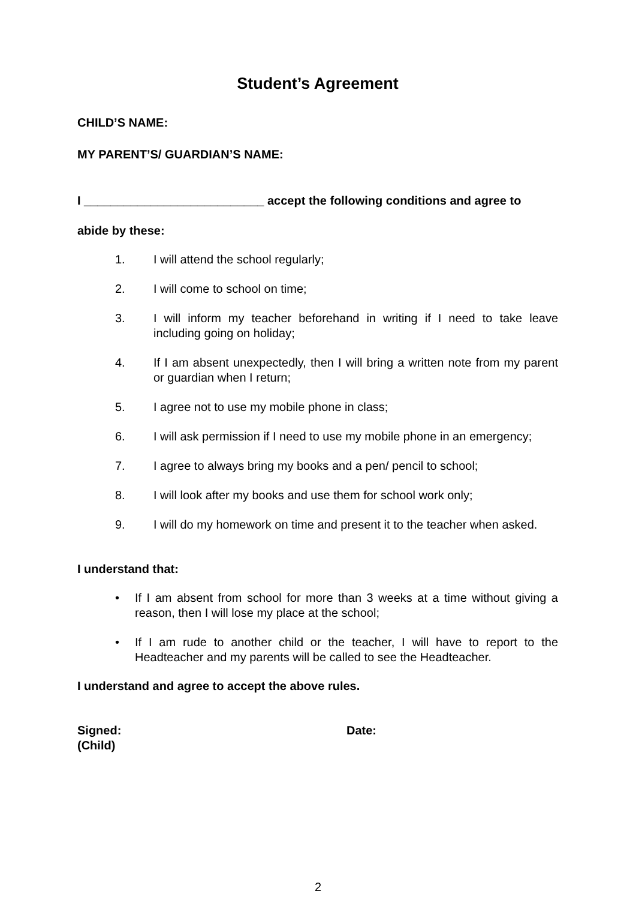Student’s Agreement
CHILD’S NAME:
MY PARENT’S/ GUARDIAN’S NAME:
I ___________________________ accept the following conditions and agree to
abide by these:
1. I will attend the school regularly;
2. I will come to school on time;
3. I will inform my teacher beforehand in writing if I need to take leave including going on holiday;
4. If I am absent unexpectedly, then I will bring a written note from my parent or guardian when I return;
5. I agree not to use my mobile phone in class;
6. I will ask permission if I need to use my mobile phone in an emergency;
7. I agree to always bring my books and a pen/ pencil to school;
8. I will look after my books and use them for school work only;
9. I will do my homework on time and present it to the teacher when asked.
I understand that:
• If I am absent from school for more than 3 weeks at a time without giving a reason, then I will lose my place at the school;
• If I am rude to another child or the teacher, I will have to report to the Headteacher and my parents will be called to see the Headteacher.
I understand and agree to accept the above rules.
Signed:
(Child)
Date:
2